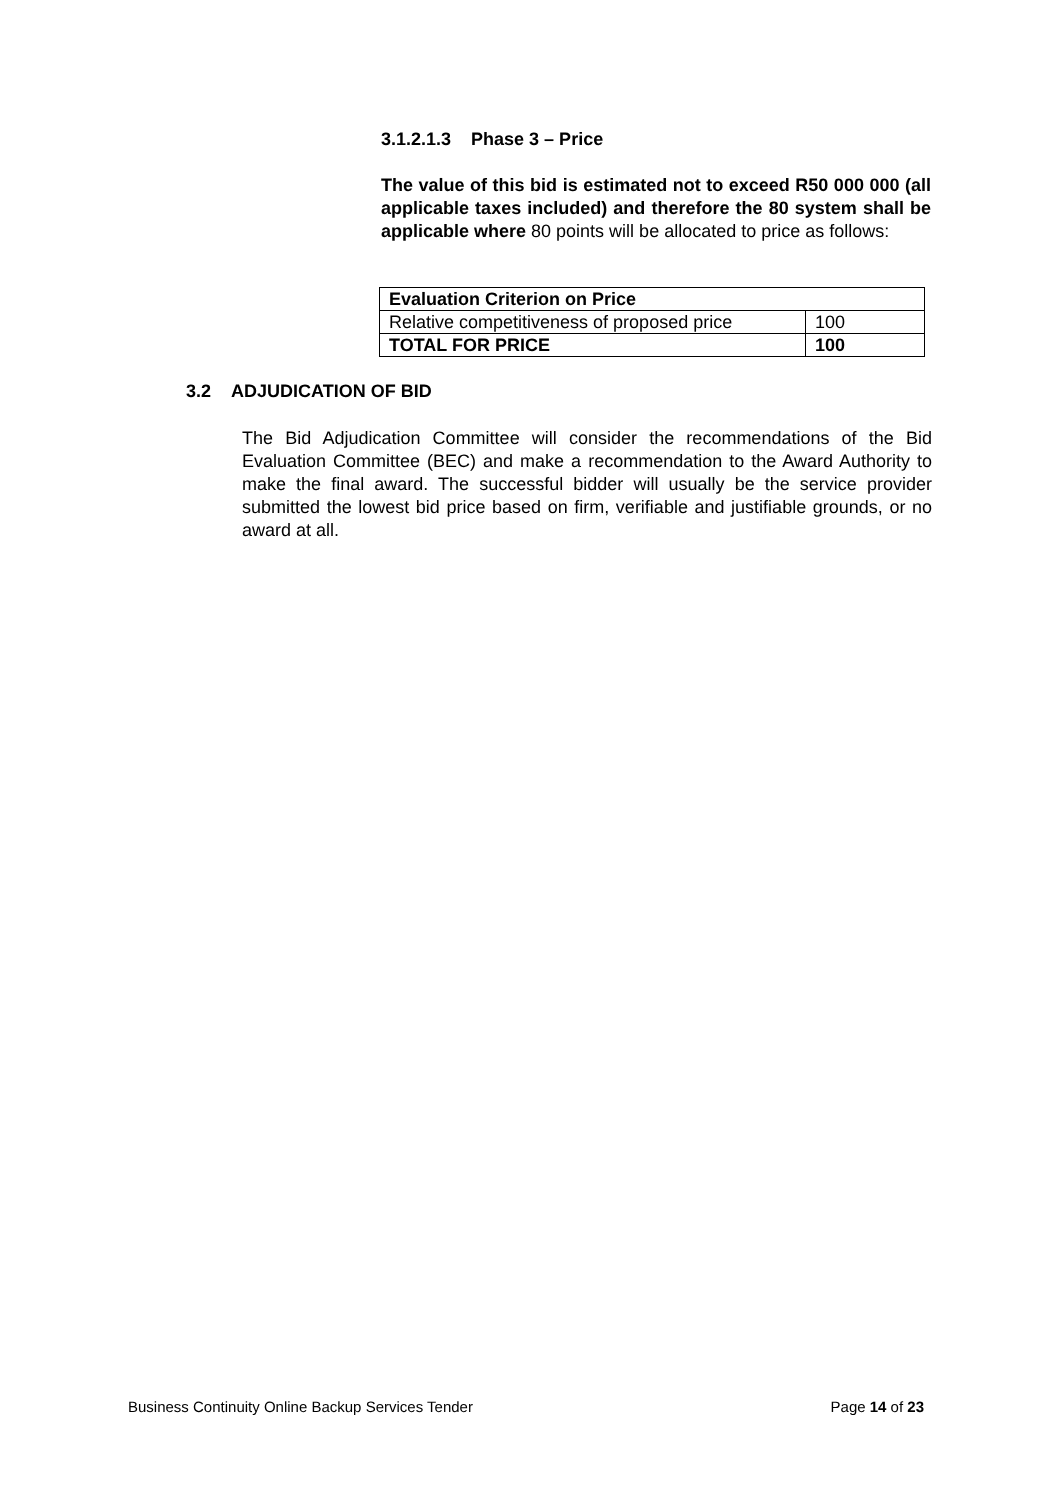3.1.2.1.3 Phase 3 – Price
The value of this bid is estimated not to exceed R50 000 000 (all applicable taxes included) and therefore the 80 system shall be applicable where 80 points will be allocated to price as follows:
| Evaluation Criterion on Price | |
| Relative competitiveness of proposed price | 100 |
| TOTAL FOR PRICE | 100 |
3.2 ADJUDICATION OF BID
The Bid Adjudication Committee will consider the recommendations of the Bid Evaluation Committee (BEC) and make a recommendation to the Award Authority to make the final award. The successful bidder will usually be the service provider submitted the lowest bid price based on firm, verifiable and justifiable grounds, or no award at all.
Business Continuity Online Backup Services Tender Page 14 of 23